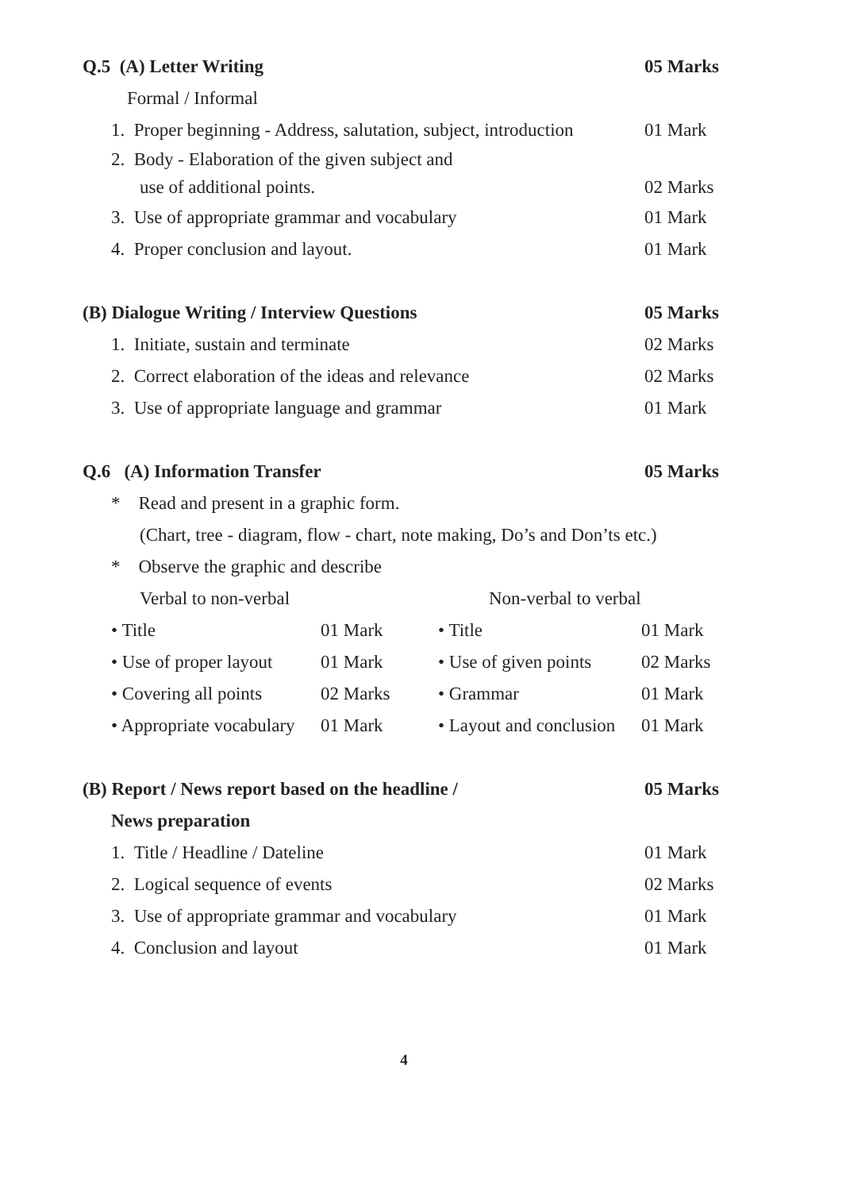Q.5 (A) Letter Writing 05 Marks
Formal / Informal
1. Proper beginning - Address, salutation, subject, introduction 01 Mark
2. Body - Elaboration of the given subject and
use of additional points. 02 Marks
3. Use of appropriate grammar and vocabulary 01 Mark
4. Proper conclusion and layout. 01 Mark
(B) Dialogue Writing / Interview Questions 05 Marks
1. Initiate, sustain and terminate 02 Marks
2. Correct elaboration of the ideas and relevance 02 Marks
3. Use of appropriate language and grammar 01 Mark
Q.6 (A) Information Transfer 05 Marks
* Read and present in a graphic form.
(Chart, tree - diagram, flow - chart, note making, Do’s and Don’ts etc.)
* Observe the graphic and describe
| Verbal to non-verbal | | Non-verbal to verbal | |
| • Title | 01 Mark | • Title | 01 Mark |
| • Use of proper layout | 01 Mark | • Use of given points | 02 Marks |
| • Covering all points | 02 Marks | • Grammar | 01 Mark |
| • Appropriate vocabulary | 01 Mark | • Layout and conclusion | 01 Mark |
(B) Report / News report based on the headline / 05 Marks
News preparation
1. Title / Headline / Dateline 01 Mark
2. Logical sequence of events 02 Marks
3. Use of appropriate grammar and vocabulary 01 Mark
4. Conclusion and layout 01 Mark
4